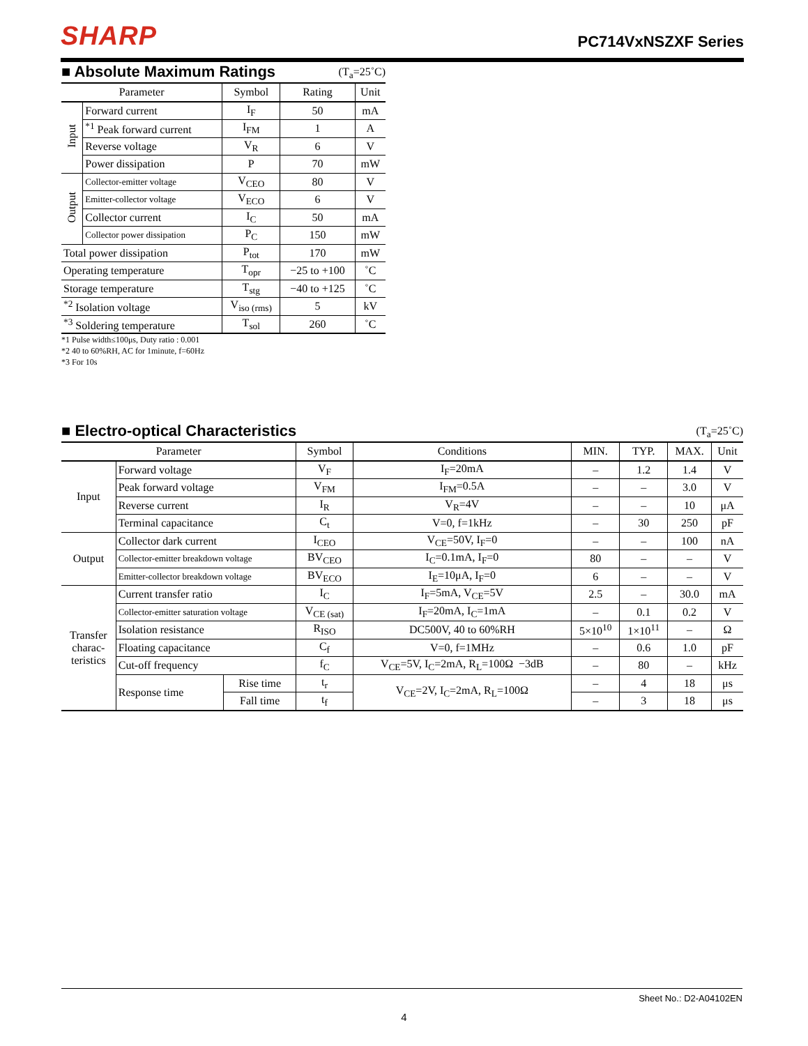SHARP PC714VxNSZXF Series
■ Absolute Maximum Ratings
(T<sub>a</sub>=25˚C)
| Parameter | | Symbol | Rating | Unit |
| --- | --- | --- | --- | --- |
| Input | Forward current | I<sub>F</sub> | 50 | mA |
| | <sup>*1</sup> Peak forward current | I<sub>FM</sub> | 1 | A |
| | Reverse voltage | V<sub>R</sub> | 6 | V |
| | Power dissipation | P | 70 | mW |
| Output | Collector-emitter voltage | V<sub>CEO</sub> | 80 | V |
| | Emitter-collector voltage | V<sub>ECO</sub> | 6 | V |
| | Collector current | I<sub>C</sub> | 50 | mA |
| | Collector power dissipation | P<sub>C</sub> | 150 | mW |
| Total power dissipation | | P<sub>tot</sub> | 170 | mW |
| Operating temperature | | T<sub>opr</sub> | −25 to +100 | ˚C |
| Storage temperature | | T<sub>stg</sub> | −40 to +125 | ˚C |
| <sup>*2</sup> Isolation voltage | | V<sub>iso (rms)</sub> | 5 | kV |
| <sup>*3</sup> Soldering temperature | | T<sub>sol</sub> | 260 | ˚C |
*1 Pulse width≤100μs, Duty ratio : 0.001
*2 40 to 60%RH, AC for 1minute, f=60Hz
*3 For 10s
■ Electro-optical Characteristics
(T<sub>a</sub>=25˚C)
| Parameter | | | Symbol | Conditions | MIN. | TYP. | MAX. | Unit |
| --- | --- | --- | --- | --- | --- | --- | --- | --- |
| Input | Forward voltage | | V<sub>F</sub> | I<sub>F</sub>=20mA | – | 1.2 | 1.4 | V |
| | Peak forward voltage | | V<sub>FM</sub> | I<sub>FM</sub>=0.5A | – | – | 3.0 | V |
| | Reverse current | | I<sub>R</sub> | V<sub>R</sub>=4V | – | – | 10 | μA |
| | Terminal capacitance | | C<sub>t</sub> | V=0, f=1kHz | – | 30 | 250 | pF |
| Output | Collector dark current | | I<sub>CEO</sub> | V<sub>CE</sub>=50V, I<sub>F</sub>=0 | – | – | 100 | nA |
| | Collector-emitter breakdown voltage | | BV<sub>CEO</sub> | I<sub>C</sub>=0.1mA, I<sub>F</sub>=0 | 80 | – | – | V |
| | Emitter-collector breakdown voltage | | BV<sub>ECO</sub> | I<sub>E</sub>=10μA, I<sub>F</sub>=0 | 6 | – | – | V |
| Transfer charac- teristics | Current transfer ratio | | I<sub>C</sub> | I<sub>F</sub>=5mA, V<sub>CE</sub>=5V | 2.5 | – | 30.0 | mA |
| | Collector-emitter saturation voltage | | V<sub>CE (sat)</sub> | I<sub>F</sub>=20mA, I<sub>C</sub>=1mA | – | 0.1 | 0.2 | V |
| | Isolation resistance | | R<sub>ISO</sub> | DC500V, 40 to 60%RH | 5×10<sup>10</sup> | 1×10<sup>11</sup> | – | Ω |
| | Floating capacitance | | C<sub>f</sub> | V=0, f=1MHz | – | 0.6 | 1.0 | pF |
| | Cut-off frequency | | f<sub>C</sub> | V<sub>CE</sub>=5V, I<sub>C</sub>=2mA, R<sub>L</sub>=100Ω −3dB | – | 80 | – | kHz |
| | Response time | Rise time | t<sub>r</sub> | V<sub>CE</sub>=2V, I<sub>C</sub>=2mA, R<sub>L</sub>=100Ω | – | 4 | 18 | μs |
| | | Fall time | t<sub>f</sub> | | – | 3 | 18 | μs |
Sheet No.: D2-A04102EN
4